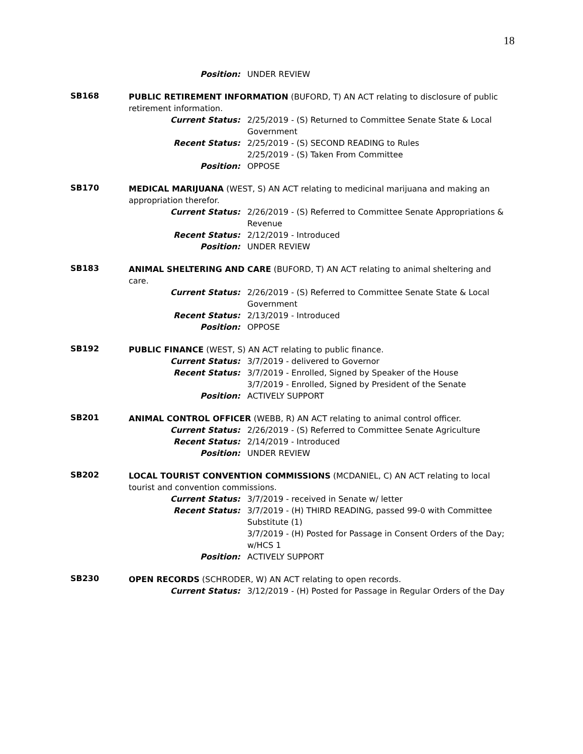18
Position: UNDER REVIEW
SB168
PUBLIC RETIREMENT INFORMATION (BUFORD, T) AN ACT relating to disclosure of public retirement information.
Current Status: 2/25/2019 - (S) Returned to Committee Senate State & Local Government
Recent Status: 2/25/2019 - (S) SECOND READING to Rules
2/25/2019 - (S) Taken From Committee
Position: OPPOSE
SB170
MEDICAL MARIJUANA (WEST, S) AN ACT relating to medicinal marijuana and making an appropriation therefor.
Current Status: 2/26/2019 - (S) Referred to Committee Senate Appropriations & Revenue
Recent Status: 2/12/2019 - Introduced
Position: UNDER REVIEW
SB183
ANIMAL SHELTERING AND CARE (BUFORD, T) AN ACT relating to animal sheltering and care.
Current Status: 2/26/2019 - (S) Referred to Committee Senate State & Local Government
Recent Status: 2/13/2019 - Introduced
Position: OPPOSE
SB192
PUBLIC FINANCE (WEST, S) AN ACT relating to public finance.
Current Status: 3/7/2019 - delivered to Governor
Recent Status: 3/7/2019 - Enrolled, Signed by Speaker of the House
3/7/2019 - Enrolled, Signed by President of the Senate
Position: ACTIVELY SUPPORT
SB201
ANIMAL CONTROL OFFICER (WEBB, R) AN ACT relating to animal control officer.
Current Status: 2/26/2019 - (S) Referred to Committee Senate Agriculture
Recent Status: 2/14/2019 - Introduced
Position: UNDER REVIEW
SB202
LOCAL TOURIST CONVENTION COMMISSIONS (MCDANIEL, C) AN ACT relating to local tourist and convention commissions.
Current Status: 3/7/2019 - received in Senate w/ letter
Recent Status: 3/7/2019 - (H) THIRD READING, passed 99-0 with Committee Substitute (1)
3/7/2019 - (H) Posted for Passage in Consent Orders of the Day; w/HCS 1
Position: ACTIVELY SUPPORT
SB230
OPEN RECORDS (SCHRODER, W) AN ACT relating to open records.
Current Status: 3/12/2019 - (H) Posted for Passage in Regular Orders of the Day